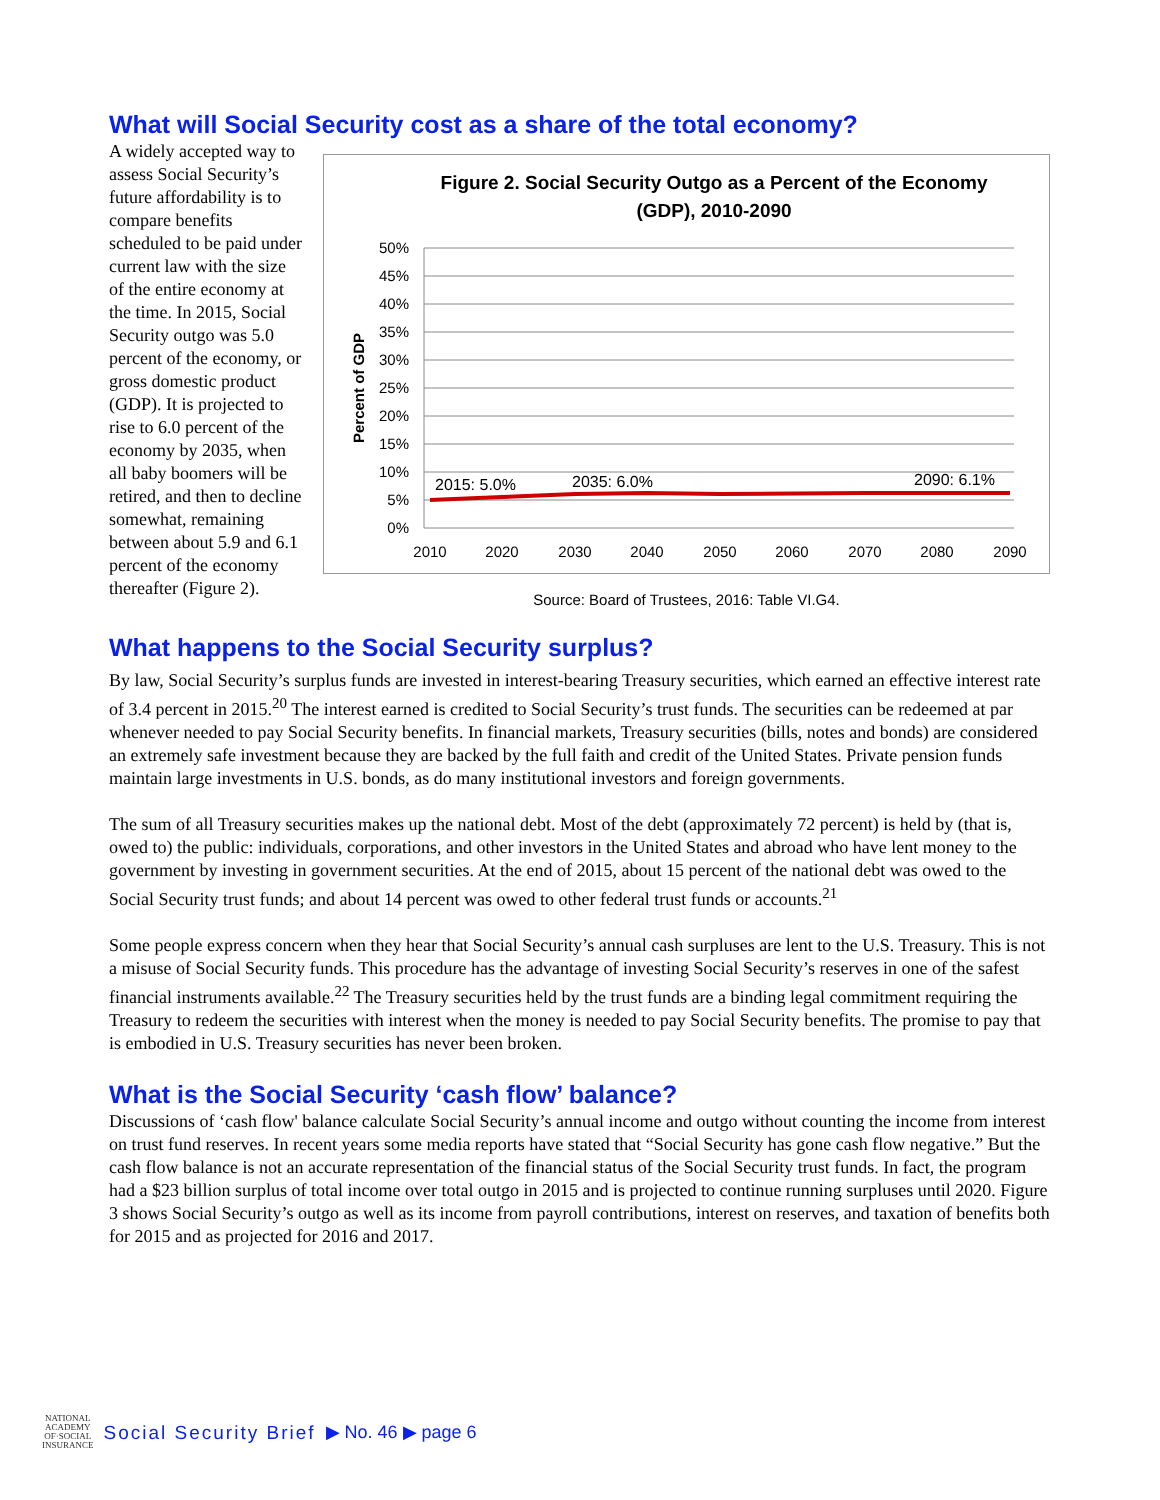What will Social Security cost as a share of the total economy?
A widely accepted way to assess Social Security’s future affordability is to compare benefits scheduled to be paid under current law with the size of the entire economy at the time. In 2015, Social Security outgo was 5.0 percent of the economy, or gross domestic product (GDP). It is projected to rise to 6.0 percent of the economy by 2035, when all baby boomers will be retired, and then to decline somewhat, remaining between about 5.9 and 6.1 percent of the economy thereafter (Figure 2).
Figure 2. Social Security Outgo as a Percent of the Economy
(GDP), 2010-2090
50%
45%
40%
35%
30%
25%
20%
15%
10%
5%
0%
Percent of GDP
2010
2020
2030
2040
2050
2060
2070
2080
2090
2015: 5.0%
2035: 6.0%
2090: 6.1%
Source: Board of Trustees, 2016: Table VI.G4.
What happens to the Social Security surplus?
By law, Social Security’s surplus funds are invested in interest-bearing Treasury securities, which earned an effective interest rate of 3.4 percent in 2015.<sup>20</sup> The interest earned is credited to Social Security’s trust funds. The securities can be redeemed at par whenever needed to pay Social Security benefits. In financial markets, Treasury securities (bills, notes and bonds) are considered an extremely safe investment because they are backed by the full faith and credit of the United States. Private pension funds maintain large investments in U.S. bonds, as do many institutional investors and foreign governments.
The sum of all Treasury securities makes up the national debt. Most of the debt (approximately 72 percent) is held by (that is, owed to) the public: individuals, corporations, and other investors in the United States and abroad who have lent money to the government by investing in government securities. At the end of 2015, about 15 percent of the national debt was owed to the Social Security trust funds; and about 14 percent was owed to other federal trust funds or accounts.<sup>21</sup>
Some people express concern when they hear that Social Security’s annual cash surpluses are lent to the U.S. Treasury. This is not a misuse of Social Security funds. This procedure has the advantage of investing Social Security’s reserves in one of the safest financial instruments available.<sup>22</sup> The Treasury securities held by the trust funds are a binding legal commitment requiring the Treasury to redeem the securities with interest when the money is needed to pay Social Security benefits. The promise to pay that is embodied in U.S. Treasury securities has never been broken.
What is the Social Security ‘cash flow’ balance?
Discussions of ‘cash flow' balance calculate Social Security’s annual income and outgo without counting the income from interest on trust fund reserves. In recent years some media reports have stated that “Social Security has gone cash flow negative.” But the cash flow balance is not an accurate representation of the financial status of the Social Security trust funds. In fact, the program had a $23 billion surplus of total income over total outgo in 2015 and is projected to continue running surpluses until 2020. Figure 3 shows Social Security’s outgo as well as its income from payroll contributions, interest on reserves, and taxation of benefits both for 2015 and as projected for 2016 and 2017.
NATIONAL
ACADEMY
OF·SOCIAL
INSURANCE
Social Security Brief ▶ No. 46 ▶ page 6